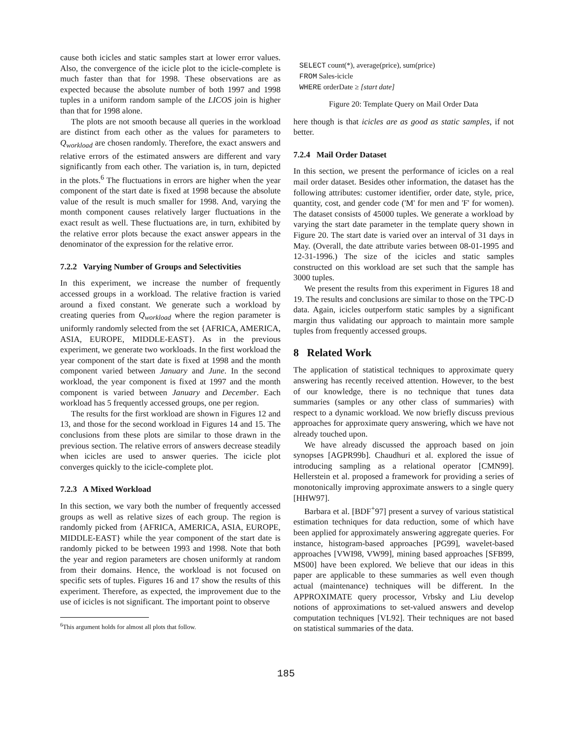cause both icicles and static samples start at lower error values. Also, the convergence of the icicle plot to the icicle-complete is much faster than that for 1998. These observations are as expected because the absolute number of both 1997 and 1998 tuples in a uniform random sample of the LICOS join is higher than that for 1998 alone.
The plots are not smooth because all queries in the workload are distinct from each other as the values for parameters to Q<sub>workload</sub> are chosen randomly. Therefore, the exact answers and relative errors of the estimated answers are different and vary significantly from each other. The variation is, in turn, depicted in the plots.<sup>6</sup> The fluctuations in errors are higher when the year component of the start date is fixed at 1998 because the absolute value of the result is much smaller for 1998. And, varying the month component causes relatively larger fluctuations in the exact result as well. These fluctuations are, in turn, exhibited by the relative error plots because the exact answer appears in the denominator of the expression for the relative error.
7.2.2 Varying Number of Groups and Selectivities
In this experiment, we increase the number of frequently accessed groups in a workload. The relative fraction is varied around a fixed constant. We generate such a workload by creating queries from Q<sub>workload</sub> where the region parameter is uniformly randomly selected from the set {AFRICA, AMERICA, ASIA, EUROPE, MIDDLE-EAST}. As in the previous experiment, we generate two workloads. In the first workload the year component of the start date is fixed at 1998 and the month component varied between January and June. In the second workload, the year component is fixed at 1997 and the month component is varied between January and December. Each workload has 5 frequently accessed groups, one per region.
The results for the first workload are shown in Figures 12 and 13, and those for the second workload in Figures 14 and 15. The conclusions from these plots are similar to those drawn in the previous section. The relative errors of answers decrease steadily when icicles are used to answer queries. The icicle plot converges quickly to the icicle-complete plot.
7.2.3 A Mixed Workload
In this section, we vary both the number of frequently accessed groups as well as relative sizes of each group. The region is randomly picked from {AFRICA, AMERICA, ASIA, EUROPE, MIDDLE-EAST} while the year component of the start date is randomly picked to be between 1993 and 1998. Note that both the year and region parameters are chosen uniformly at random from their domains. Hence, the workload is not focused on specific sets of tuples. Figures 16 and 17 show the results of this experiment. Therefore, as expected, the improvement due to the use of icicles is not significant. The important point to observe
<sup>6</sup> This argument holds for almost all plots that follow.
SELECT count(*), average(price), sum(price)
FROM Sales-icicle
WHERE orderDate ≥ [start date]
Figure 20: Template Query on Mail Order Data
here though is that icicles are as good as static samples, if not better.
7.2.4 Mail Order Dataset
In this section, we present the performance of icicles on a real mail order dataset. Besides other information, the dataset has the following attributes: customer identifier, order date, style, price, quantity, cost, and gender code ('M' for men and 'F' for women). The dataset consists of 45000 tuples. We generate a workload by varying the start date parameter in the template query shown in Figure 20. The start date is varied over an interval of 31 days in May. (Overall, the date attribute varies between 08-01-1995 and 12-31-1996.) The size of the icicles and static samples constructed on this workload are set such that the sample has 3000 tuples.
We present the results from this experiment in Figures 18 and 19. The results and conclusions are similar to those on the TPC-D data. Again, icicles outperform static samples by a significant margin thus validating our approach to maintain more sample tuples from frequently accessed groups.
8 Related Work
The application of statistical techniques to approximate query answering has recently received attention. However, to the best of our knowledge, there is no technique that tunes data summaries (samples or any other class of summaries) with respect to a dynamic workload. We now briefly discuss previous approaches for approximate query answering, which we have not already touched upon.
We have already discussed the approach based on join synopses [AGPR99b]. Chaudhuri et al. explored the issue of introducing sampling as a relational operator [CMN99]. Hellerstein et al. proposed a framework for providing a series of monotonically improving approximate answers to a single query [HHW97].
Barbara et al. [BDF<sup>+</sup>97] present a survey of various statistical estimation techniques for data reduction, some of which have been applied for approximately answering aggregate queries. For instance, histogram-based approaches [PG99], wavelet-based approaches [VWI98, VW99], mining based approaches [SFB99, MS00] have been explored. We believe that our ideas in this paper are applicable to these summaries as well even though actual (maintenance) techniques will be different. In the APPROXIMATE query processor, Vrbsky and Liu develop notions of approximations to set-valued answers and develop computation techniques [VL92]. Their techniques are not based on statistical summaries of the data.
185